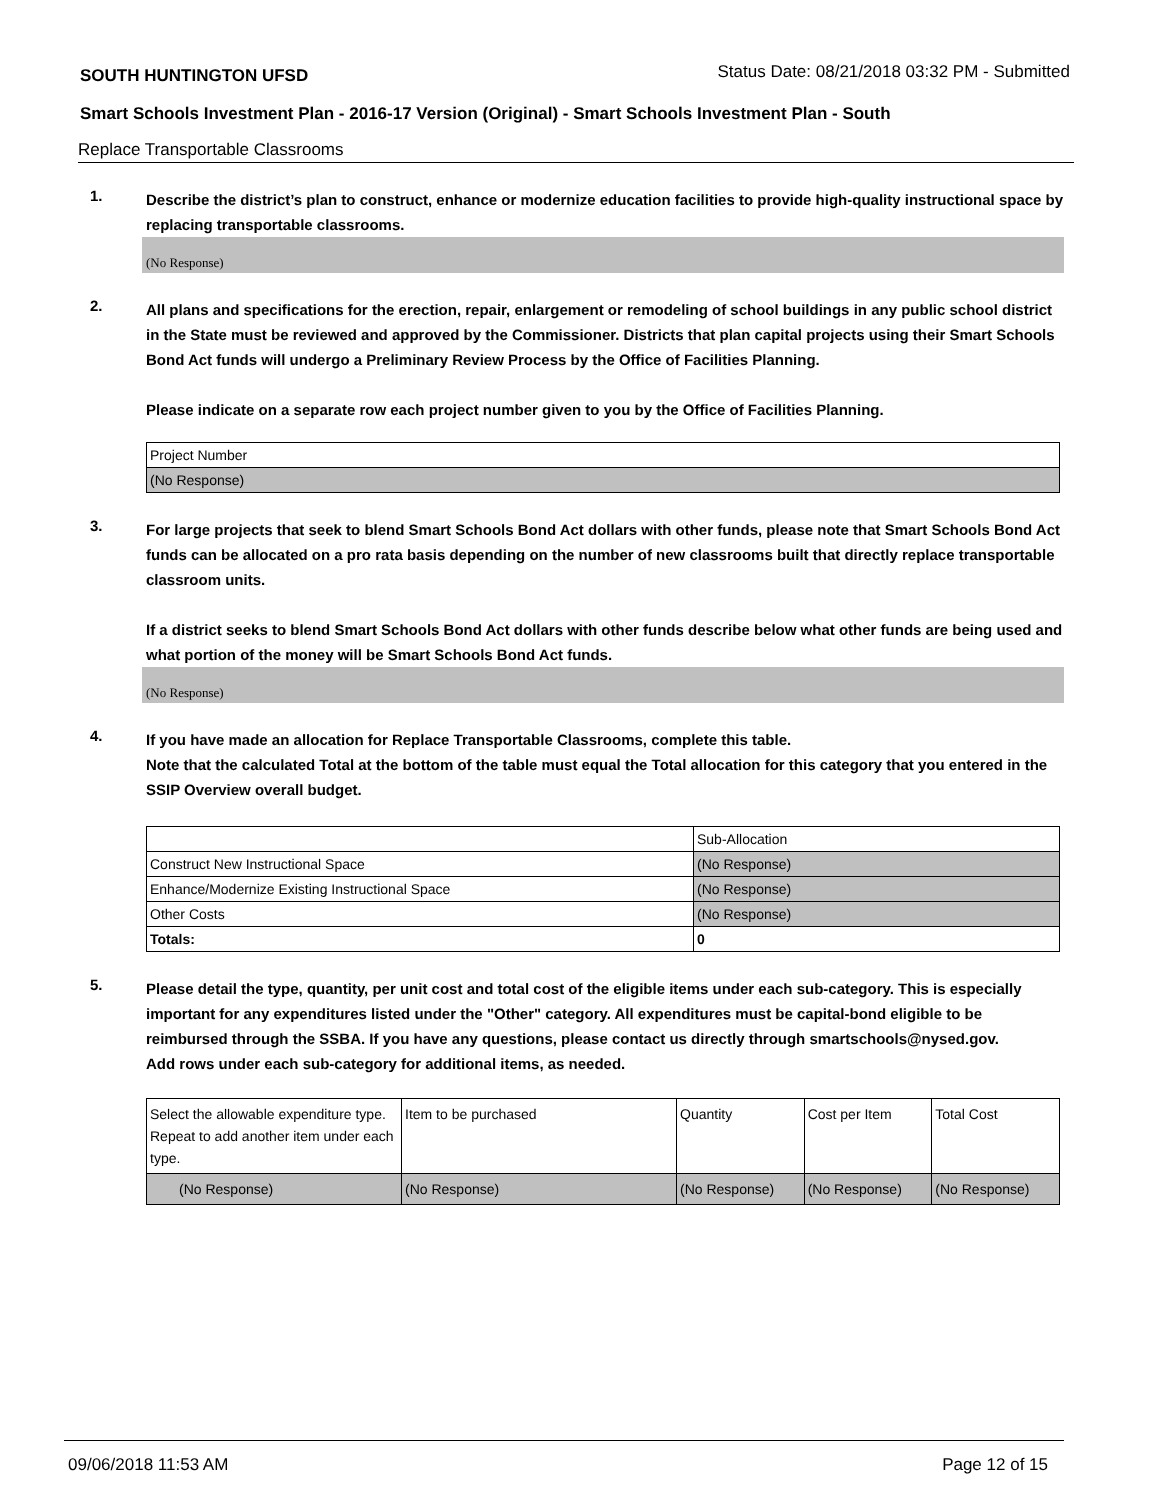SOUTH HUNTINGTON UFSD Status Date: 08/21/2018 03:32 PM - Submitted
Smart Schools Investment Plan - 2016-17 Version (Original) - Smart Schools Investment Plan - South
Replace Transportable Classrooms
1.
Describe the district’s plan to construct, enhance or modernize education facilities to provide high-quality instructional space by replacing transportable classrooms.
(No Response)
2.
All plans and specifications for the erection, repair, enlargement or remodeling of school buildings in any public school district in the State must be reviewed and approved by the Commissioner. Districts that plan capital projects using their Smart Schools Bond Act funds will undergo a Preliminary Review Process by the Office of Facilities Planning.
Please indicate on a separate row each project number given to you by the Office of Facilities Planning.
| Project Number |
| --- |
| (No Response) |
3.
For large projects that seek to blend Smart Schools Bond Act dollars with other funds, please note that Smart Schools Bond Act funds can be allocated on a pro rata basis depending on the number of new classrooms built that directly replace transportable classroom units.
If a district seeks to blend Smart Schools Bond Act dollars with other funds describe below what other funds are being used and what portion of the money will be Smart Schools Bond Act funds.
(No Response)
4.
If you have made an allocation for Replace Transportable Classrooms, complete this table.
Note that the calculated Total at the bottom of the table must equal the Total allocation for this category that you entered in the SSIP Overview overall budget.
| | Sub-Allocation |
| --- | --- |
| Construct New Instructional Space | (No Response) |
| Enhance/Modernize Existing Instructional Space | (No Response) |
| Other Costs | (No Response) |
| Totals: | 0 |
5.
Please detail the type, quantity, per unit cost and total cost of the eligible items under each sub-category. This is especially important for any expenditures listed under the "Other" category. All expenditures must be capital-bond eligible to be reimbursed through the SSBA. If you have any questions, please contact us directly through smartschools@nysed.gov.
Add rows under each sub-category for additional items, as needed.
| Select the allowable expenditure type. Repeat to add another item under each type. | Item to be purchased | Quantity | Cost per Item | Total Cost |
| --- | --- | --- | --- | --- |
| (No Response) | (No Response) | (No Response) | (No Response) | (No Response) |
09/06/2018 11:53 AM Page 12 of 15